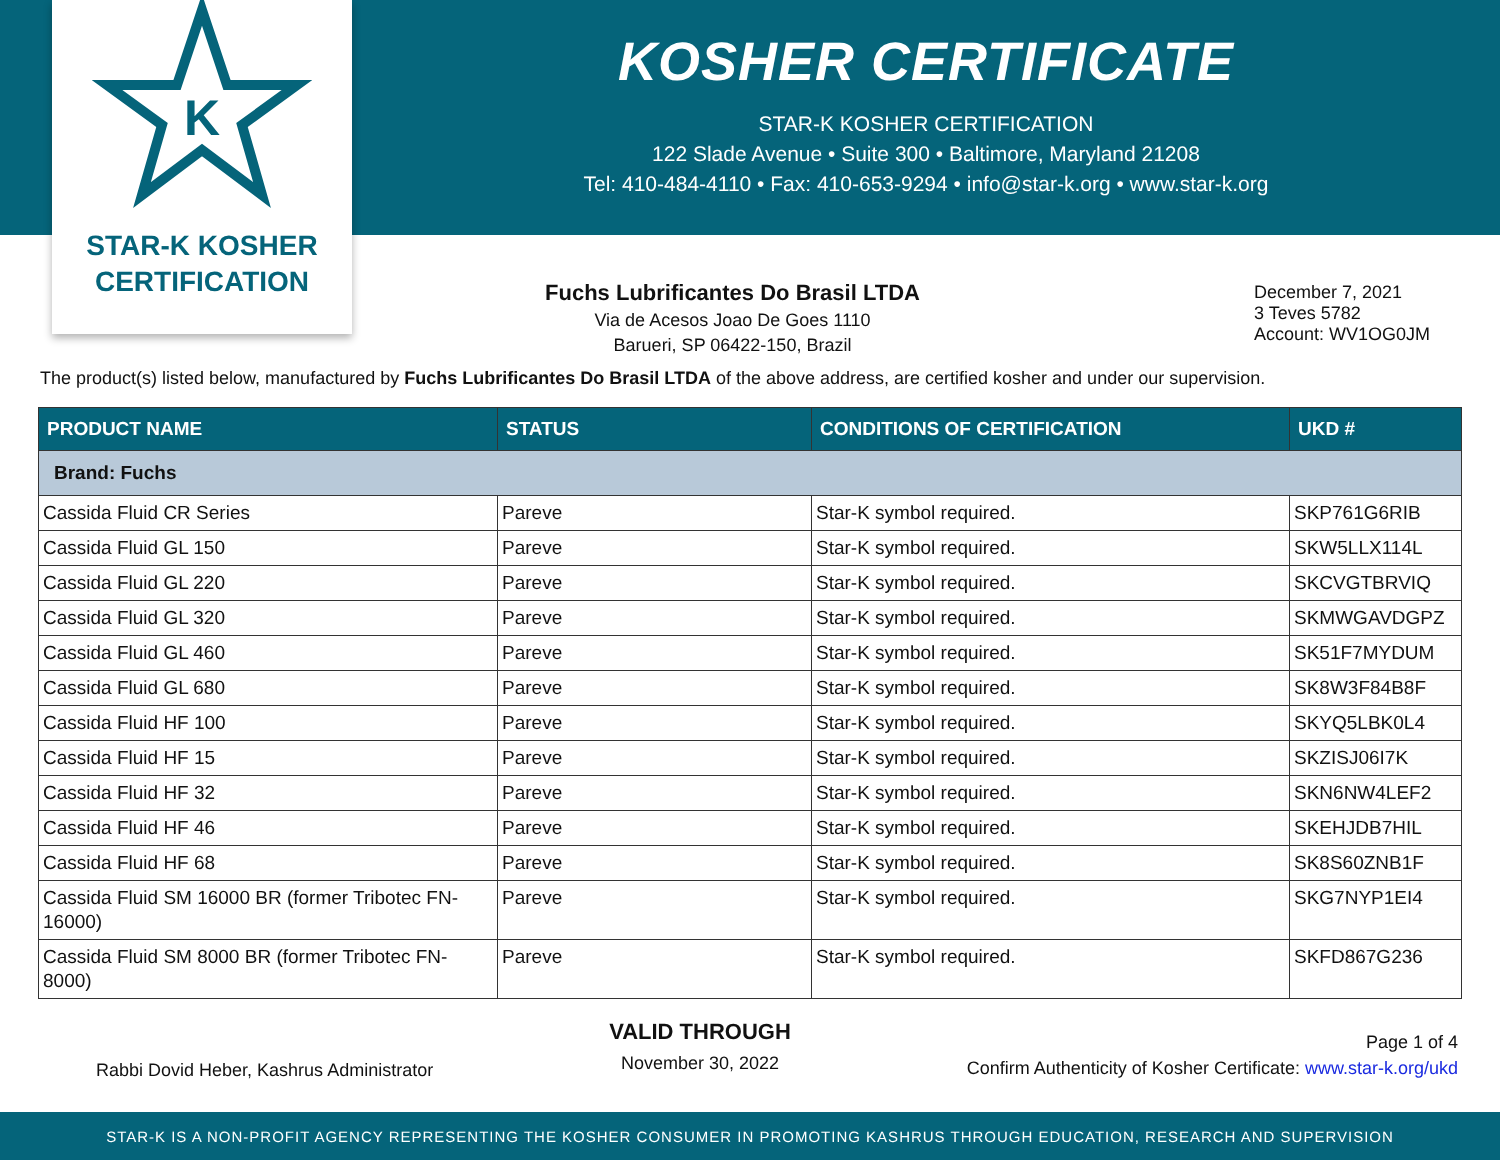K
STAR-K KOSHER
CERTIFICATION
KOSHER CERTIFICATE
STAR-K KOSHER CERTIFICATION
122 Slade Avenue • Suite 300 • Baltimore, Maryland 21208
Tel: 410-484-4110 • Fax: 410-653-9294 • info@star-k.org • www.star-k.org
Fuchs Lubrificantes Do Brasil LTDA
Via de Acesos Joao De Goes 1110
Barueri, SP 06422-150, Brazil
December 7, 2021
3 Teves 5782
Account: WV1OG0JM
The product(s) listed below, manufactured by Fuchs Lubrificantes Do Brasil LTDA of the above address, are certified kosher and under our supervision.
| PRODUCT NAME | STATUS | CONDITIONS OF CERTIFICATION | UKD # |
| --- | --- | --- | --- |
| Brand: Fuchs | | | |
| Cassida Fluid CR Series | Pareve | Star-K symbol required. | SKP761G6RIB |
| Cassida Fluid GL 150 | Pareve | Star-K symbol required. | SKW5LLX114L |
| Cassida Fluid GL 220 | Pareve | Star-K symbol required. | SKCVGTBRVIQ |
| Cassida Fluid GL 320 | Pareve | Star-K symbol required. | SKMWGAVDGPZ |
| Cassida Fluid GL 460 | Pareve | Star-K symbol required. | SK51F7MYDUM |
| Cassida Fluid GL 680 | Pareve | Star-K symbol required. | SK8W3F84B8F |
| Cassida Fluid HF 100 | Pareve | Star-K symbol required. | SKYQ5LBK0L4 |
| Cassida Fluid HF 15 | Pareve | Star-K symbol required. | SKZISJ06I7K |
| Cassida Fluid HF 32 | Pareve | Star-K symbol required. | SKN6NW4LEF2 |
| Cassida Fluid HF 46 | Pareve | Star-K symbol required. | SKEHJDB7HIL |
| Cassida Fluid HF 68 | Pareve | Star-K symbol required. | SK8S60ZNB1F |
| Cassida Fluid SM 16000 BR (former Tribotec FN-16000) | Pareve | Star-K symbol required. | SKG7NYP1EI4 |
| Cassida Fluid SM 8000 BR (former Tribotec FN-8000) | Pareve | Star-K symbol required. | SKFD867G236 |
Rabbi Dovid Heber, Kashrus Administrator
VALID THROUGH
November 30, 2022
Page 1 of 4
Confirm Authenticity of Kosher Certificate: www.star-k.org/ukd
STAR-K IS A NON-PROFIT AGENCY REPRESENTING THE KOSHER CONSUMER IN PROMOTING KASHRUS THROUGH EDUCATION, RESEARCH AND SUPERVISION